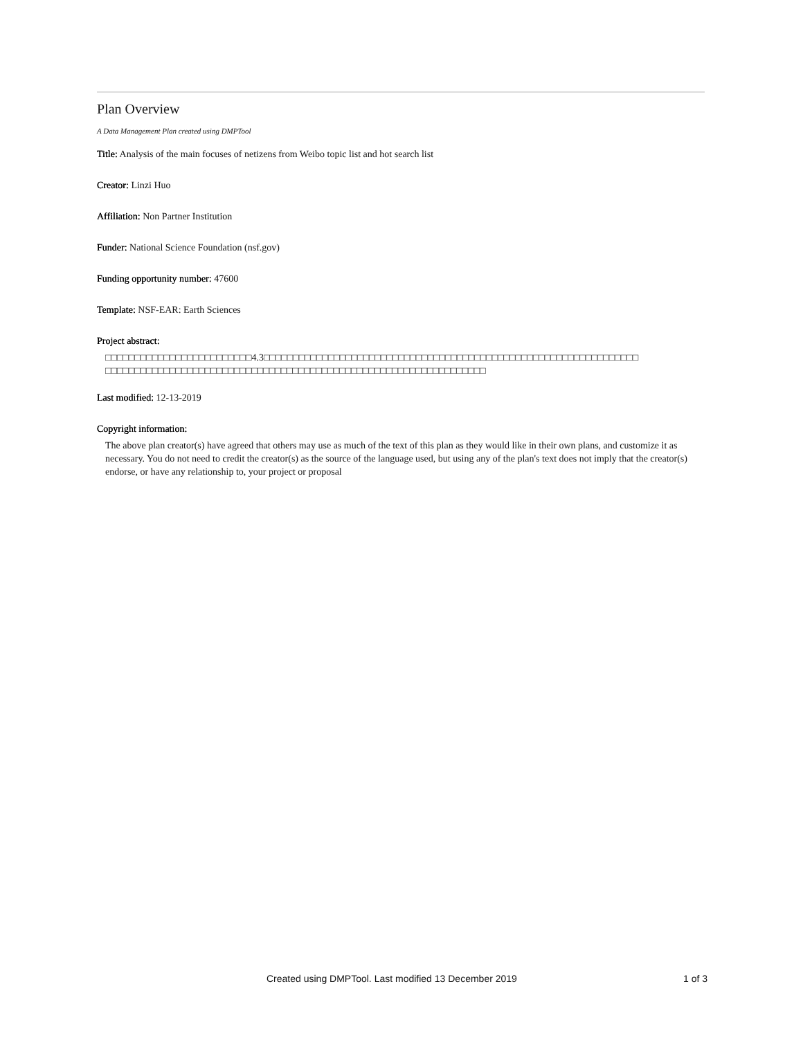Plan Overview
A Data Management Plan created using DMPTool
Title: Analysis of the main focuses of netizens from Weibo topic list and hot search list
Creator: Linzi Huo
Affiliation: Non Partner Institution
Funder: National Science Foundation (nsf.gov)
Funding opportunity number: 47600
Template: NSF-EAR: Earth Sciences
Project abstract:
□□□□□□□□□□□□□□□□□□□□□□□□□4.3□□□□□□□□□□□□□□□□□□□□□□□□□□□□□□□□□□□□□□□□□□□□□□□□□□□□□□□□□□□□□□□□ □□□□□□□□□□□□□□□□□□□□□□□□□□□□□□□□□□□□□□□□□□□□□□□□□□□□□□□□□□□□□□□□□
Last modified: 12-13-2019
Copyright information:
The above plan creator(s) have agreed that others may use as much of the text of this plan as they would like in their own plans, and customize it as necessary. You do not need to credit the creator(s) as the source of the language used, but using any of the plan's text does not imply that the creator(s) endorse, or have any relationship to, your project or proposal
Created using DMPTool. Last modified 13 December 2019 1 of 3